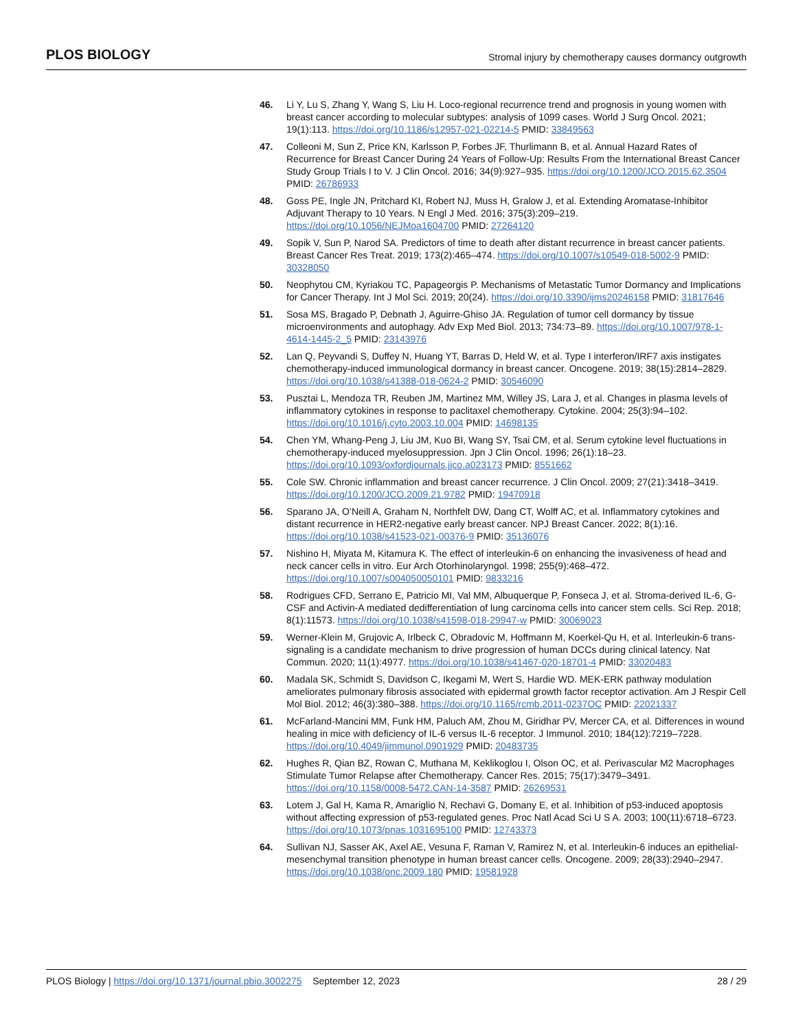PLOS BIOLOGY Stromal injury by chemotherapy causes dormancy outgrowth
46. Li Y, Lu S, Zhang Y, Wang S, Liu H. Loco-regional recurrence trend and prognosis in young women with breast cancer according to molecular subtypes: analysis of 1099 cases. World J Surg Oncol. 2021; 19(1):113. https://doi.org/10.1186/s12957-021-02214-5 PMID: 33849563
47. Colleoni M, Sun Z, Price KN, Karlsson P, Forbes JF, Thurlimann B, et al. Annual Hazard Rates of Recurrence for Breast Cancer During 24 Years of Follow-Up: Results From the International Breast Cancer Study Group Trials I to V. J Clin Oncol. 2016; 34(9):927–935. https://doi.org/10.1200/JCO.2015.62.3504 PMID: 26786933
48. Goss PE, Ingle JN, Pritchard KI, Robert NJ, Muss H, Gralow J, et al. Extending Aromatase-Inhibitor Adjuvant Therapy to 10 Years. N Engl J Med. 2016; 375(3):209–219. https://doi.org/10.1056/NEJMoa1604700 PMID: 27264120
49. Sopik V, Sun P, Narod SA. Predictors of time to death after distant recurrence in breast cancer patients. Breast Cancer Res Treat. 2019; 173(2):465–474. https://doi.org/10.1007/s10549-018-5002-9 PMID: 30328050
50. Neophytou CM, Kyriakou TC, Papageorgis P. Mechanisms of Metastatic Tumor Dormancy and Implications for Cancer Therapy. Int J Mol Sci. 2019; 20(24). https://doi.org/10.3390/ijms20246158 PMID: 31817646
51. Sosa MS, Bragado P, Debnath J, Aguirre-Ghiso JA. Regulation of tumor cell dormancy by tissue microenvironments and autophagy. Adv Exp Med Biol. 2013; 734:73–89. https://doi.org/10.1007/978-1-4614-1445-2_5 PMID: 23143976
52. Lan Q, Peyvandi S, Duffey N, Huang YT, Barras D, Held W, et al. Type I interferon/IRF7 axis instigates chemotherapy-induced immunological dormancy in breast cancer. Oncogene. 2019; 38(15):2814–2829. https://doi.org/10.1038/s41388-018-0624-2 PMID: 30546090
53. Pusztai L, Mendoza TR, Reuben JM, Martinez MM, Willey JS, Lara J, et al. Changes in plasma levels of inflammatory cytokines in response to paclitaxel chemotherapy. Cytokine. 2004; 25(3):94–102. https://doi.org/10.1016/j.cyto.2003.10.004 PMID: 14698135
54. Chen YM, Whang-Peng J, Liu JM, Kuo BI, Wang SY, Tsai CM, et al. Serum cytokine level fluctuations in chemotherapy-induced myelosuppression. Jpn J Clin Oncol. 1996; 26(1):18–23. https://doi.org/10.1093/oxfordjournals.jjco.a023173 PMID: 8551662
55. Cole SW. Chronic inflammation and breast cancer recurrence. J Clin Oncol. 2009; 27(21):3418–3419. https://doi.org/10.1200/JCO.2009.21.9782 PMID: 19470918
56. Sparano JA, O’Neill A, Graham N, Northfelt DW, Dang CT, Wolff AC, et al. Inflammatory cytokines and distant recurrence in HER2-negative early breast cancer. NPJ Breast Cancer. 2022; 8(1):16. https://doi.org/10.1038/s41523-021-00376-9 PMID: 35136076
57. Nishino H, Miyata M, Kitamura K. The effect of interleukin-6 on enhancing the invasiveness of head and neck cancer cells in vitro. Eur Arch Otorhinolaryngol. 1998; 255(9):468–472. https://doi.org/10.1007/s004050050101 PMID: 9833216
58. Rodrigues CFD, Serrano E, Patricio MI, Val MM, Albuquerque P, Fonseca J, et al. Stroma-derived IL-6, G-CSF and Activin-A mediated dedifferentiation of lung carcinoma cells into cancer stem cells. Sci Rep. 2018; 8(1):11573. https://doi.org/10.1038/s41598-018-29947-w PMID: 30069023
59. Werner-Klein M, Grujovic A, Irlbeck C, Obradovic M, Hoffmann M, Koerkel-Qu H, et al. Interleukin-6 trans-signaling is a candidate mechanism to drive progression of human DCCs during clinical latency. Nat Commun. 2020; 11(1):4977. https://doi.org/10.1038/s41467-020-18701-4 PMID: 33020483
60. Madala SK, Schmidt S, Davidson C, Ikegami M, Wert S, Hardie WD. MEK-ERK pathway modulation ameliorates pulmonary fibrosis associated with epidermal growth factor receptor activation. Am J Respir Cell Mol Biol. 2012; 46(3):380–388. https://doi.org/10.1165/rcmb.2011-0237OC PMID: 22021337
61. McFarland-Mancini MM, Funk HM, Paluch AM, Zhou M, Giridhar PV, Mercer CA, et al. Differences in wound healing in mice with deficiency of IL-6 versus IL-6 receptor. J Immunol. 2010; 184(12):7219–7228. https://doi.org/10.4049/jimmunol.0901929 PMID: 20483735
62. Hughes R, Qian BZ, Rowan C, Muthana M, Keklikoglou I, Olson OC, et al. Perivascular M2 Macrophages Stimulate Tumor Relapse after Chemotherapy. Cancer Res. 2015; 75(17):3479–3491. https://doi.org/10.1158/0008-5472.CAN-14-3587 PMID: 26269531
63. Lotem J, Gal H, Kama R, Amariglio N, Rechavi G, Domany E, et al. Inhibition of p53-induced apoptosis without affecting expression of p53-regulated genes. Proc Natl Acad Sci U S A. 2003; 100(11):6718–6723. https://doi.org/10.1073/pnas.1031695100 PMID: 12743373
64. Sullivan NJ, Sasser AK, Axel AE, Vesuna F, Raman V, Ramirez N, et al. Interleukin-6 induces an epithelial-mesenchymal transition phenotype in human breast cancer cells. Oncogene. 2009; 28(33):2940–2947. https://doi.org/10.1038/onc.2009.180 PMID: 19581928
PLOS Biology | https://doi.org/10.1371/journal.pbio.3002275 September 12, 2023 28 / 29